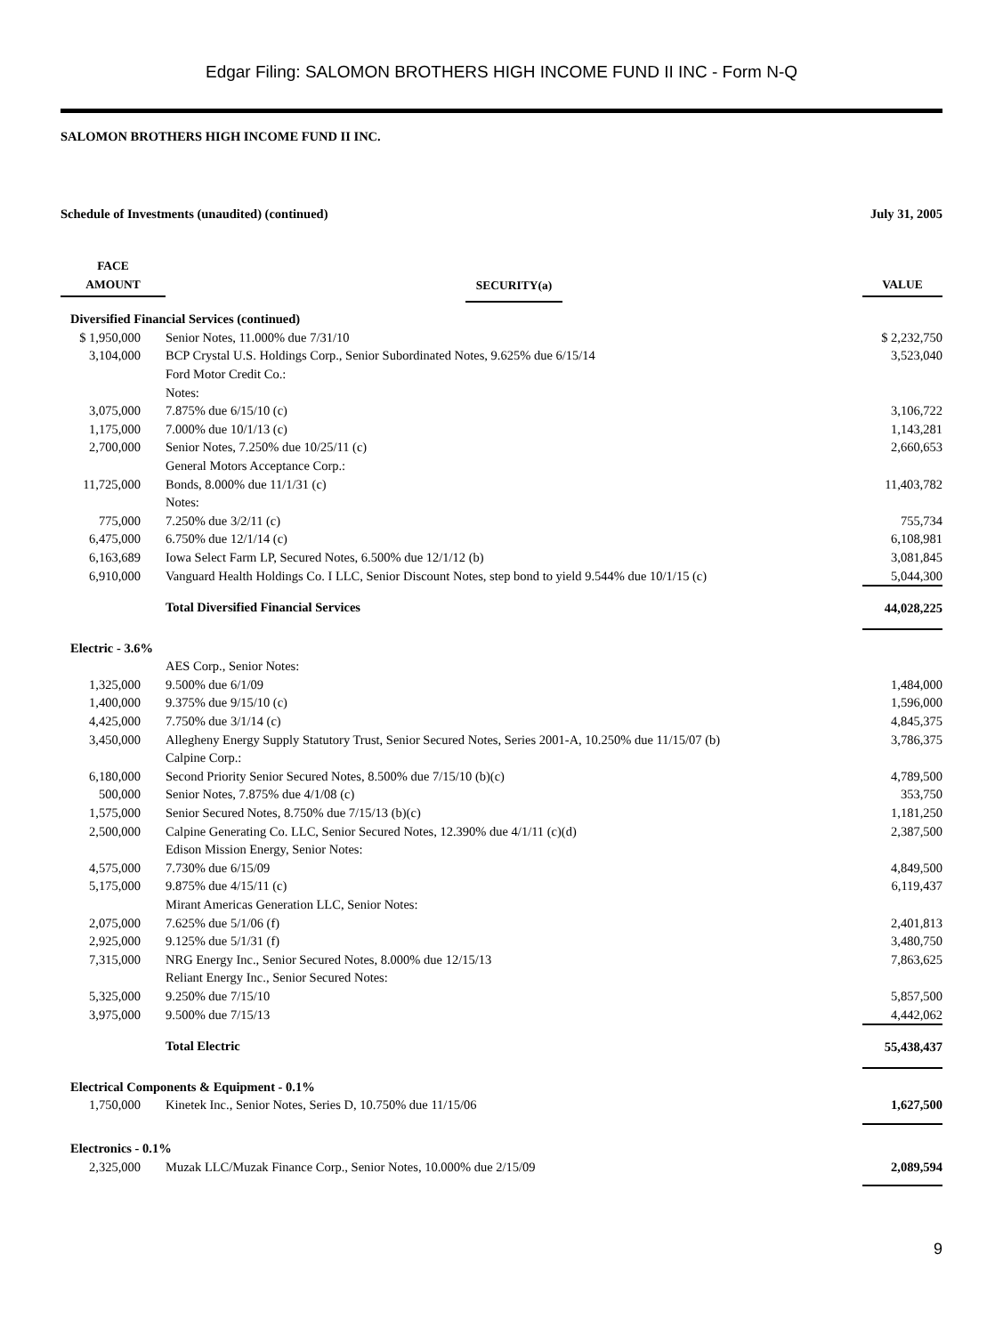Edgar Filing: SALOMON BROTHERS HIGH INCOME FUND II INC - Form N-Q
SALOMON BROTHERS HIGH INCOME FUND II INC.
Schedule of Investments (unaudited) (continued) July 31, 2005
| FACE AMOUNT | SECURITY(a) | VALUE |
| --- | --- | --- |
| Diversified Financial Services (continued) | | |
| $ 1,950,000 | Senior Notes, 11.000% due 7/31/10 | $ 2,232,750 |
| 3,104,000 | BCP Crystal U.S. Holdings Corp., Senior Subordinated Notes, 9.625% due 6/15/14 | 3,523,040 |
| | Ford Motor Credit Co.: | |
| | Notes: | |
| 3,075,000 | 7.875% due 6/15/10 (c) | 3,106,722 |
| 1,175,000 | 7.000% due 10/1/13 (c) | 1,143,281 |
| 2,700,000 | Senior Notes, 7.250% due 10/25/11 (c) | 2,660,653 |
| | General Motors Acceptance Corp.: | |
| 11,725,000 | Bonds, 8.000% due 11/1/31 (c) | 11,403,782 |
| | Notes: | |
| 775,000 | 7.250% due 3/2/11 (c) | 755,734 |
| 6,475,000 | 6.750% due 12/1/14 (c) | 6,108,981 |
| 6,163,689 | Iowa Select Farm LP, Secured Notes, 6.500% due 12/1/12 (b) | 3,081,845 |
| 6,910,000 | Vanguard Health Holdings Co. I LLC, Senior Discount Notes, step bond to yield 9.544% due 10/1/15 (c) | 5,044,300 |
| | Total Diversified Financial Services | 44,028,225 |
| Electric - 3.6% | | |
| | AES Corp., Senior Notes: | |
| 1,325,000 | 9.500% due 6/1/09 | 1,484,000 |
| 1,400,000 | 9.375% due 9/15/10 (c) | 1,596,000 |
| 4,425,000 | 7.750% due 3/1/14 (c) | 4,845,375 |
| 3,450,000 | Allegheny Energy Supply Statutory Trust, Senior Secured Notes, Series 2001-A, 10.250% due 11/15/07 (b) | 3,786,375 |
| | Calpine Corp.: | |
| 6,180,000 | Second Priority Senior Secured Notes, 8.500% due 7/15/10 (b)(c) | 4,789,500 |
| 500,000 | Senior Notes, 7.875% due 4/1/08 (c) | 353,750 |
| 1,575,000 | Senior Secured Notes, 8.750% due 7/15/13 (b)(c) | 1,181,250 |
| 2,500,000 | Calpine Generating Co. LLC, Senior Secured Notes, 12.390% due 4/1/11 (c)(d) | 2,387,500 |
| | Edison Mission Energy, Senior Notes: | |
| 4,575,000 | 7.730% due 6/15/09 | 4,849,500 |
| 5,175,000 | 9.875% due 4/15/11 (c) | 6,119,437 |
| | Mirant Americas Generation LLC, Senior Notes: | |
| 2,075,000 | 7.625% due 5/1/06 (f) | 2,401,813 |
| 2,925,000 | 9.125% due 5/1/31 (f) | 3,480,750 |
| 7,315,000 | NRG Energy Inc., Senior Secured Notes, 8.000% due 12/15/13 | 7,863,625 |
| | Reliant Energy Inc., Senior Secured Notes: | |
| 5,325,000 | 9.250% due 7/15/10 | 5,857,500 |
| 3,975,000 | 9.500% due 7/15/13 | 4,442,062 |
| | Total Electric | 55,438,437 |
| Electrical Components & Equipment - 0.1% | | |
| 1,750,000 | Kinetek Inc., Senior Notes, Series D, 10.750% due 11/15/06 | 1,627,500 |
| Electronics - 0.1% | | |
| 2,325,000 | Muzak LLC/Muzak Finance Corp., Senior Notes, 10.000% due 2/15/09 | 2,089,594 |
9